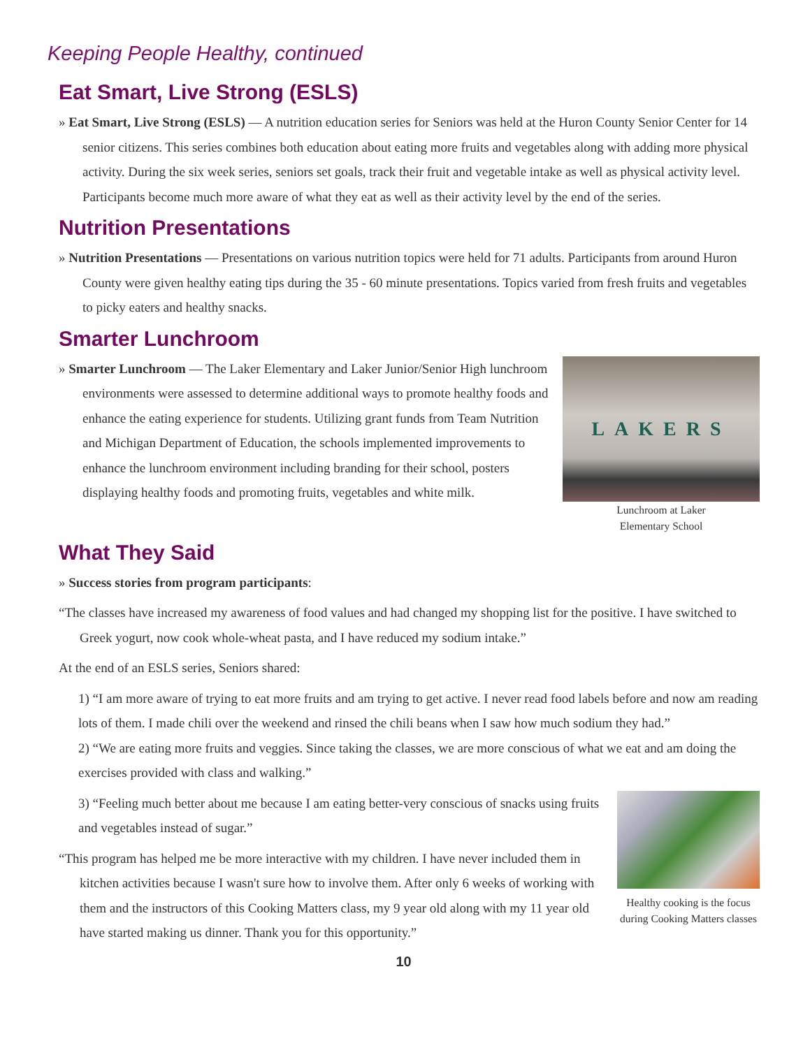Keeping People Healthy, continued
Eat Smart, Live Strong (ESLS)
» Eat Smart, Live Strong (ESLS) — A nutrition education series for Seniors was held at the Huron County Senior Center for 14 senior citizens. This series combines both education about eating more fruits and vegetables along with adding more physical activity. During the six week series, seniors set goals, track their fruit and vegetable intake as well as physical activity level. Participants become much more aware of what they eat as well as their activity level by the end of the series.
Nutrition Presentations
» Nutrition Presentations — Presentations on various nutrition topics were held for 71 adults. Participants from around Huron County were given healthy eating tips during the 35 - 60 minute presentations. Topics varied from fresh fruits and vegetables to picky eaters and healthy snacks.
Smarter Lunchroom
» Smarter Lunchroom — The Laker Elementary and Laker Junior/Senior High lunchroom environments were assessed to determine additional ways to promote healthy foods and enhance the eating experience for students. Utilizing grant funds from Team Nutrition and Michigan Department of Education, the schools implemented improvements to enhance the lunchroom environment including branding for their school, posters displaying healthy foods and promoting fruits, vegetables and white milk.
LAKERS
Lunchroom at Laker
Elementary School
What They Said
» Success stories from program participants:
“The classes have increased my awareness of food values and had changed my shopping list for the positive. I have switched to Greek yogurt, now cook whole-wheat pasta, and I have reduced my sodium intake.”
At the end of an ESLS series, Seniors shared:
1) “I am more aware of trying to eat more fruits and am trying to get active. I never read food labels before and now am reading lots of them. I made chili over the weekend and rinsed the chili beans when I saw how much sodium they had.”
2) “We are eating more fruits and veggies. Since taking the classes, we are more conscious of what we eat and am doing the exercises provided with class and walking.”
3) “Feeling much better about me because I am eating better-very conscious of snacks using fruits and vegetables instead of sugar.”
“This program has helped me be more interactive with my children. I have never included them in kitchen activities because I wasn't sure how to involve them. After only 6 weeks of working with them and the instructors of this Cooking Matters class, my 9 year old along with my 11 year old have started making us dinner. Thank you for this opportunity.”
Healthy cooking is the focus during Cooking Matters classes
10